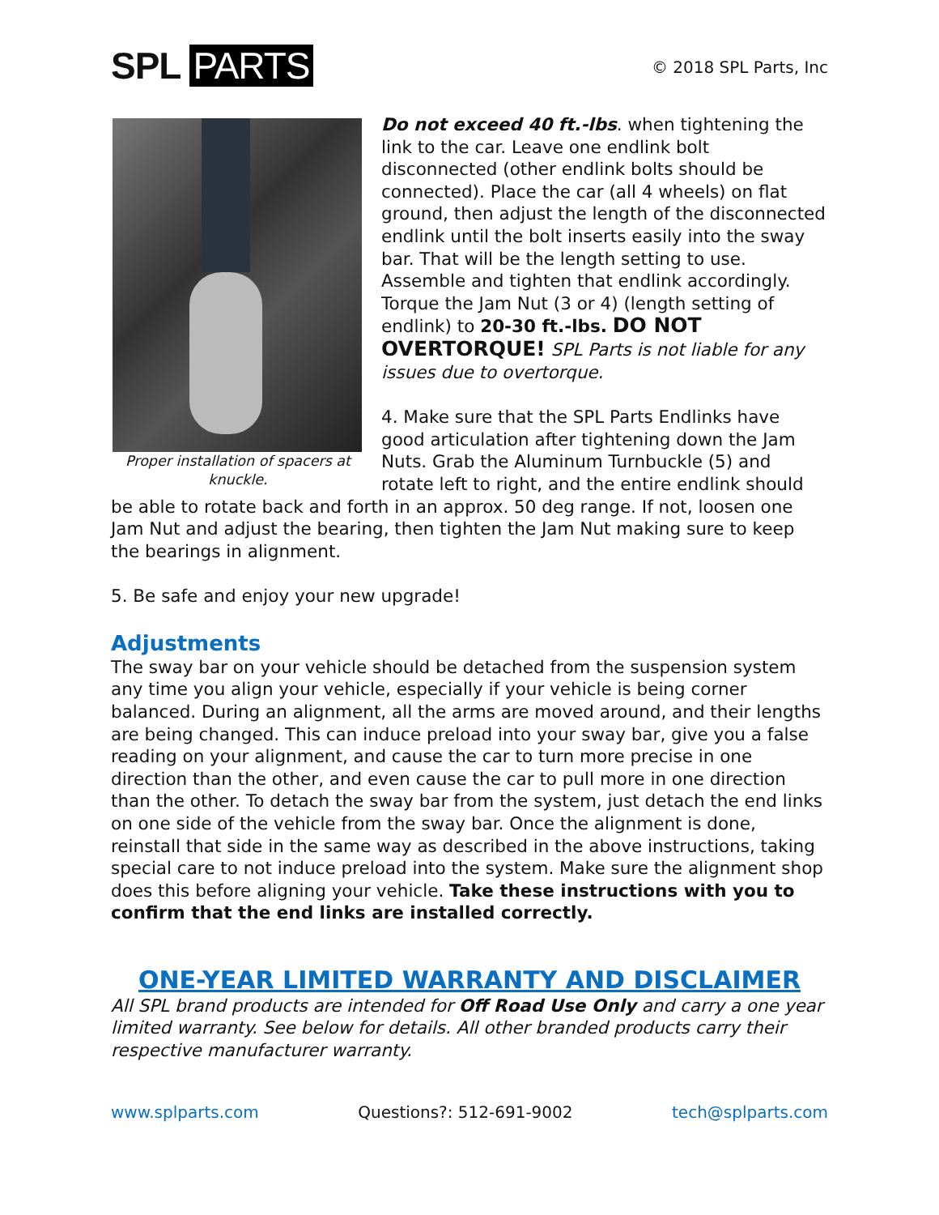SPL PARTS
© 2018 SPL Parts, Inc
Proper installation of spacers at knuckle.
Do not exceed 40 ft.-lbs. when tightening the link to the car. Leave one endlink bolt disconnected (other endlink bolts should be connected). Place the car (all 4 wheels) on flat ground, then adjust the length of the disconnected endlink until the bolt inserts easily into the sway bar. That will be the length setting to use. Assemble and tighten that endlink accordingly. Torque the Jam Nut (3 or 4) (length setting of endlink) to 20-30 ft.-lbs. DO NOT OVERTORQUE! SPL Parts is not liable for any issues due to overtorque.
4. Make sure that the SPL Parts Endlinks have good articulation after tightening down the Jam Nuts. Grab the Aluminum Turnbuckle (5) and rotate left to right, and the entire endlink should be able to rotate back and forth in an approx. 50 deg range. If not, loosen one Jam Nut and adjust the bearing, then tighten the Jam Nut making sure to keep the bearings in alignment.
5. Be safe and enjoy your new upgrade!
Adjustments
The sway bar on your vehicle should be detached from the suspension system any time you align your vehicle, especially if your vehicle is being corner balanced. During an alignment, all the arms are moved around, and their lengths are being changed. This can induce preload into your sway bar, give you a false reading on your alignment, and cause the car to turn more precise in one direction than the other, and even cause the car to pull more in one direction than the other. To detach the sway bar from the system, just detach the end links on one side of the vehicle from the sway bar. Once the alignment is done, reinstall that side in the same way as described in the above instructions, taking special care to not induce preload into the system. Make sure the alignment shop does this before aligning your vehicle. Take these instructions with you to confirm that the end links are installed correctly.
ONE-YEAR LIMITED WARRANTY AND DISCLAIMER
All SPL brand products are intended for Off Road Use Only and carry a one year limited warranty. See below for details. All other branded products carry their respective manufacturer warranty.
www.splparts.com Questions?: 512-691-9002 tech@splparts.com